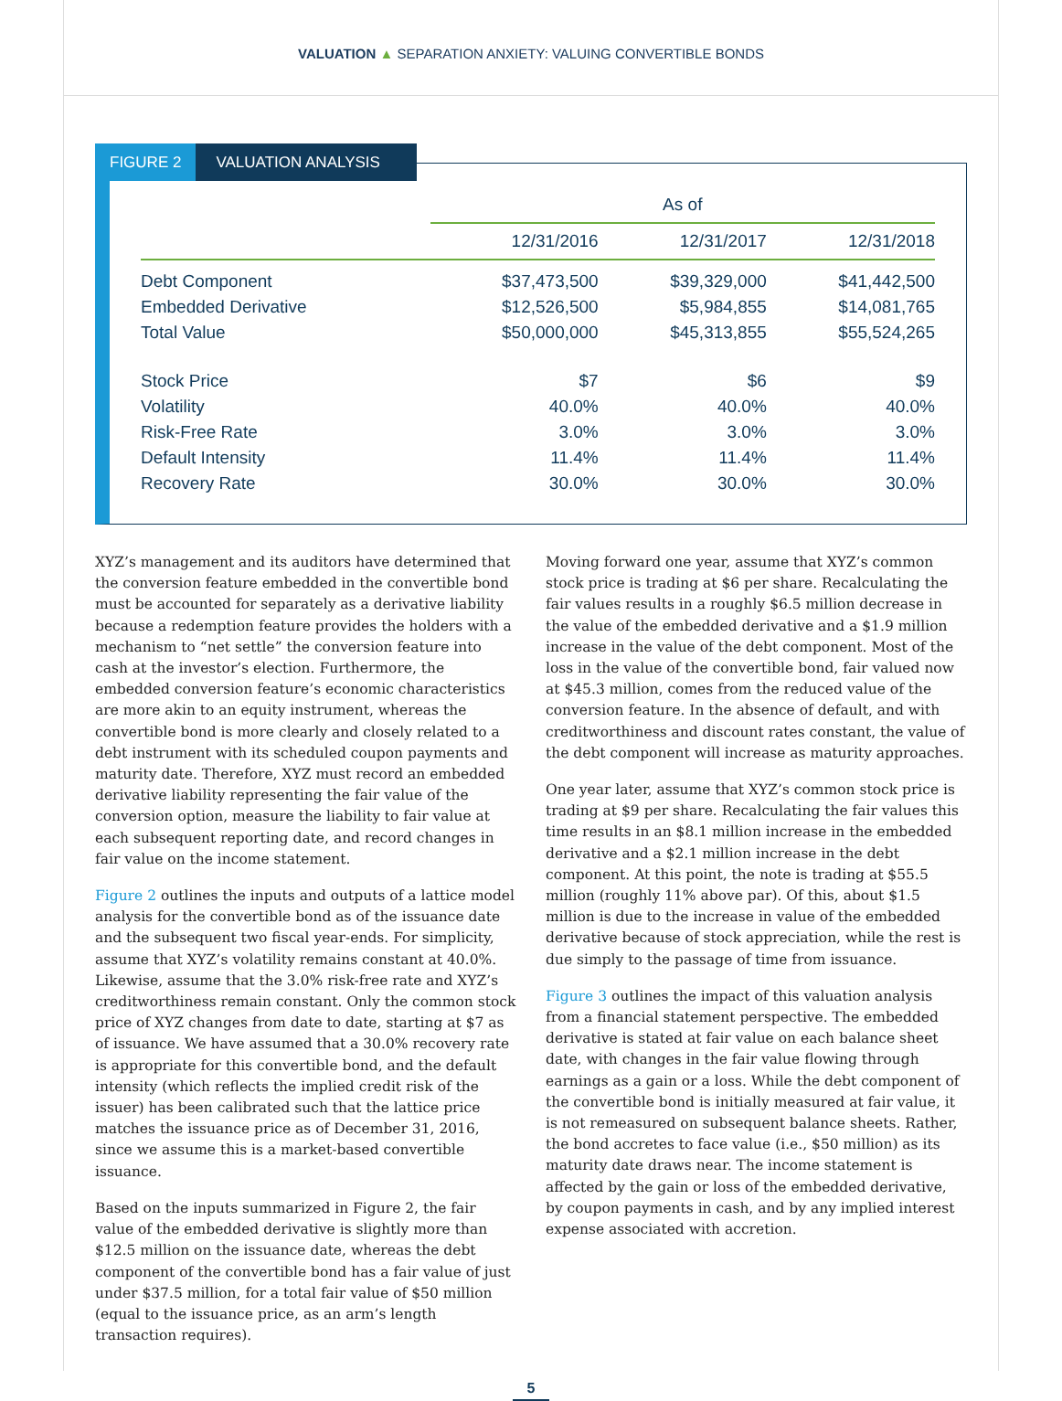VALUATION ▲ SEPARATION ANXIETY: VALUING CONVERTIBLE BONDS
FIGURE 2 VALUATION ANALYSIS
| | As of | | |
| --- | --- | --- | --- |
| | 12/31/2016 | 12/31/2017 | 12/31/2018 |
| Debt Component | $37,473,500 | $39,329,000 | $41,442,500 |
| Embedded Derivative | $12,526,500 | $5,984,855 | $14,081,765 |
| Total Value | $50,000,000 | $45,313,855 | $55,524,265 |
| Stock Price | $7 | $6 | $9 |
| Volatility | 40.0% | 40.0% | 40.0% |
| Risk-Free Rate | 3.0% | 3.0% | 3.0% |
| Default Intensity | 11.4% | 11.4% | 11.4% |
| Recovery Rate | 30.0% | 30.0% | 30.0% |
XYZ’s management and its auditors have determined that the conversion feature embedded in the convertible bond must be accounted for separately as a derivative liability because a redemption feature provides the holders with a mechanism to “net settle” the conversion feature into cash at the investor’s election. Furthermore, the embedded conversion feature’s economic characteristics are more akin to an equity instrument, whereas the convertible bond is more clearly and closely related to a debt instrument with its scheduled coupon payments and maturity date. Therefore, XYZ must record an embedded derivative liability representing the fair value of the conversion option, measure the liability to fair value at each subsequent reporting date, and record changes in fair value on the income statement.
Figure 2 outlines the inputs and outputs of a lattice model analysis for the convertible bond as of the issuance date and the subsequent two fiscal year-ends. For simplicity, assume that XYZ’s volatility remains constant at 40.0%. Likewise, assume that the 3.0% risk-free rate and XYZ’s creditworthiness remain constant. Only the common stock price of XYZ changes from date to date, starting at $7 as of issuance. We have assumed that a 30.0% recovery rate is appropriate for this convertible bond, and the default intensity (which reflects the implied credit risk of the issuer) has been calibrated such that the lattice price matches the issuance price as of December 31, 2016, since we assume this is a market-based convertible issuance.
Based on the inputs summarized in Figure 2, the fair value of the embedded derivative is slightly more than $12.5 million on the issuance date, whereas the debt component of the convertible bond has a fair value of just under $37.5 million, for a total fair value of $50 million (equal to the issuance price, as an arm’s length transaction requires).
Moving forward one year, assume that XYZ’s common stock price is trading at $6 per share. Recalculating the fair values results in a roughly $6.5 million decrease in the value of the embedded derivative and a $1.9 million increase in the value of the debt component. Most of the loss in the value of the convertible bond, fair valued now at $45.3 million, comes from the reduced value of the conversion feature. In the absence of default, and with creditworthiness and discount rates constant, the value of the debt component will increase as maturity approaches.
One year later, assume that XYZ’s common stock price is trading at $9 per share. Recalculating the fair values this time results in an $8.1 million increase in the embedded derivative and a $2.1 million increase in the debt component. At this point, the note is trading at $55.5 million (roughly 11% above par). Of this, about $1.5 million is due to the increase in value of the embedded derivative because of stock appreciation, while the rest is due simply to the passage of time from issuance.
Figure 3 outlines the impact of this valuation analysis from a financial statement perspective. The embedded derivative is stated at fair value on each balance sheet date, with changes in the fair value flowing through earnings as a gain or a loss. While the debt component of the convertible bond is initially measured at fair value, it is not remeasured on subsequent balance sheets. Rather, the bond accretes to face value (i.e., $50 million) as its maturity date draws near. The income statement is affected by the gain or loss of the embedded derivative, by coupon payments in cash, and by any implied interest expense associated with accretion.
5